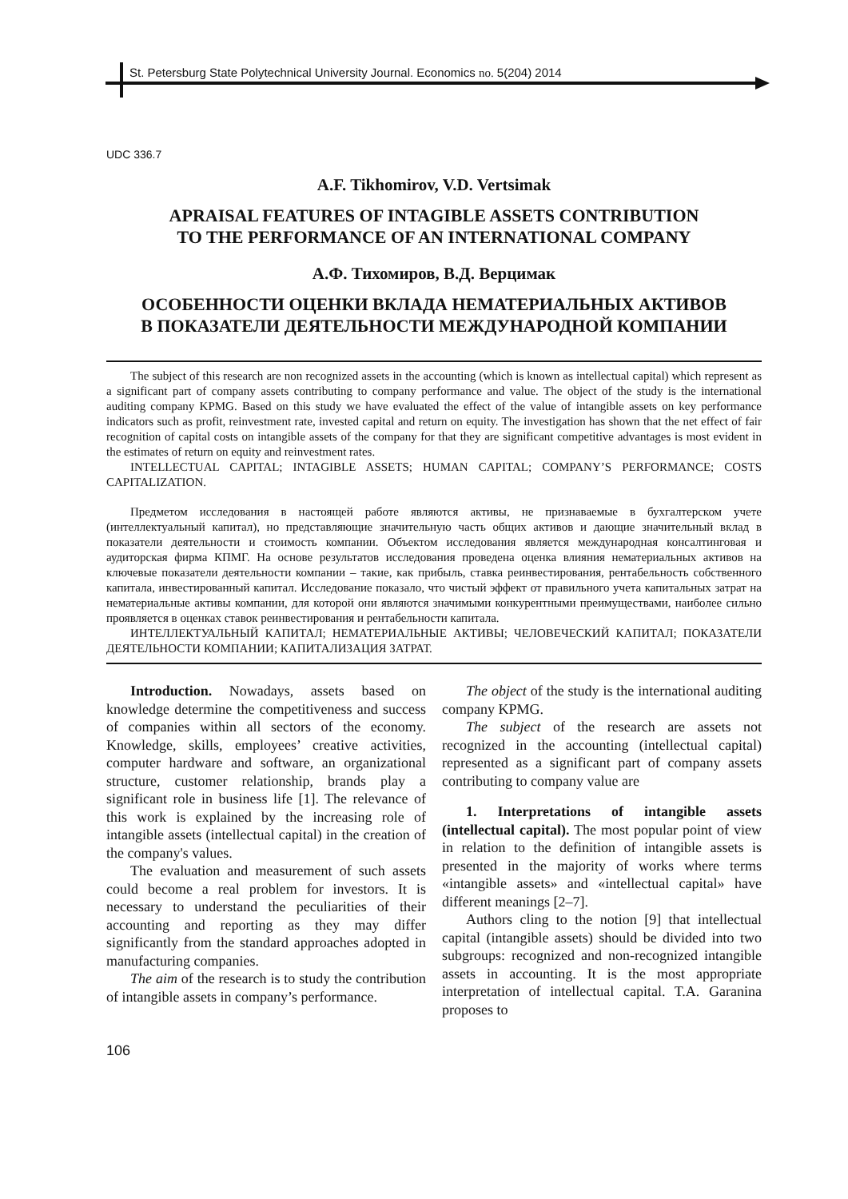St. Petersburg State Polytechnical University Journal. Economics no. 5(204) 2014
UDC 336.7
A.F. Tikhomirov, V.D. Vertsimak
APRAISAL FEATURES OF INTAGIBLE ASSETS CONTRIBUTION
TO THE PERFORMANCE OF AN INTERNATIONAL COMPANY
А.Ф. Тихомиров, В.Д. Верцимак
ОСОБЕННОСТИ ОЦЕНКИ ВКЛАДА НЕМАТЕРИАЛЬНЫХ АКТИВОВ
В ПОКАЗАТЕЛИ ДЕЯТЕЛЬНОСТИ МЕЖДУНАРОДНОЙ КОМПАНИИ
The subject of this research are non recognized assets in the accounting (which is known as intellectual capital) which represent as a significant part of company assets contributing to company performance and value. The object of the study is the international auditing company KPMG. Based on this study we have evaluated the effect of the value of intangible assets on key performance indicators such as profit, reinvestment rate, invested capital and return on equity. The investigation has shown that the net effect of fair recognition of capital costs on intangible assets of the company for that they are significant competitive advantages is most evident in the estimates of return on equity and reinvestment rates.
INTELLECTUAL CAPITAL; INTAGIBLE ASSETS; HUMAN CAPITAL; COMPANY’S PERFORMANCE; COSTS CAPITALIZATION.
Предметом исследования в настоящей работе являются активы, не признаваемые в бухгалтерском учете (интеллектуальный капитал), но представляющие значительную часть общих активов и дающие значительный вклад в показатели деятельности и стоимость компании. Объектом исследования является международная консалтинговая и аудиторская фирма КПМГ. На основе результатов исследования проведена оценка влияния нематериальных активов на ключевые показатели деятельности компании – такие, как прибыль, ставка реинвестирования, рентабельность собственного капитала, инвестированный капитал. Исследование показало, что чистый эффект от правильного учета капитальных затрат на нематериальные активы компании, для которой они являются значимыми конкурентными преимуществами, наиболее сильно проявляется в оценках ставок реинвестирования и рентабельности капитала.
ИНТЕЛЛЕКТУАЛЬНЫЙ КАПИТАЛ; НЕМАТЕРИАЛЬНЫЕ АКТИВЫ; ЧЕЛОВЕЧЕСКИЙ КАПИТАЛ; ПОКАЗАТЕЛИ ДЕЯТЕЛЬНОСТИ КОМПАНИИ; КАПИТАЛИЗАЦИЯ ЗАТРАТ.
Introduction. Nowadays, assets based on knowledge determine the competitiveness and success of companies within all sectors of the economy. Knowledge, skills, employees’ creative activities, computer hardware and software, an organizational structure, customer relationship, brands play a significant role in business life [1]. The relevance of this work is explained by the increasing role of intangible assets (intellectual capital) in the creation of the company's values.
The evaluation and measurement of such assets could become a real problem for investors. It is necessary to understand the peculiarities of their accounting and reporting as they may differ significantly from the standard approaches adopted in manufacturing companies.
The aim of the research is to study the contribution of intangible assets in company’s performance.
The object of the study is the international auditing company KPMG.
The subject of the research are assets not recognized in the accounting (intellectual capital) represented as a significant part of company assets contributing to company value are
1. Interpretations of intangible assets (intellectual capital). The most popular point of view in relation to the definition of intangible assets is presented in the majority of works where terms «intangible assets» and «intellectual capital» have different meanings [2–7].
Authors cling to the notion [9] that intellectual capital (intangible assets) should be divided into two subgroups: recognized and non-recognized intangible assets in accounting. It is the most appropriate interpretation of intellectual capital. T.A. Garanina proposes to
106